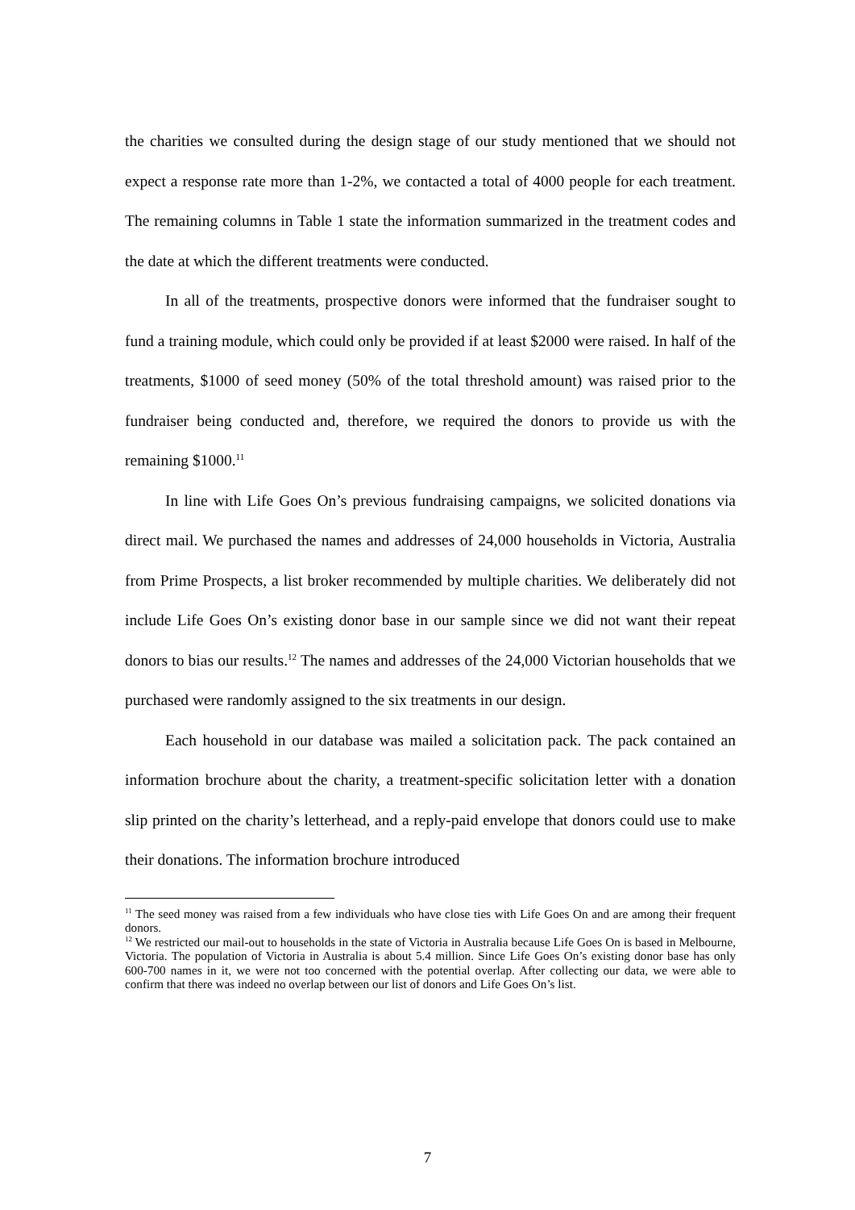the charities we consulted during the design stage of our study mentioned that we should not expect a response rate more than 1-2%, we contacted a total of 4000 people for each treatment. The remaining columns in Table 1 state the information summarized in the treatment codes and the date at which the different treatments were conducted.
In all of the treatments, prospective donors were informed that the fundraiser sought to fund a training module, which could only be provided if at least $2000 were raised. In half of the treatments, $1000 of seed money (50% of the total threshold amount) was raised prior to the fundraiser being conducted and, therefore, we required the donors to provide us with the remaining $1000.<sup>11</sup>
In line with Life Goes On’s previous fundraising campaigns, we solicited donations via direct mail. We purchased the names and addresses of 24,000 households in Victoria, Australia from Prime Prospects, a list broker recommended by multiple charities. We deliberately did not include Life Goes On’s existing donor base in our sample since we did not want their repeat donors to bias our results.<sup>12</sup> The names and addresses of the 24,000 Victorian households that we purchased were randomly assigned to the six treatments in our design.
Each household in our database was mailed a solicitation pack. The pack contained an information brochure about the charity, a treatment-specific solicitation letter with a donation slip printed on the charity’s letterhead, and a reply-paid envelope that donors could use to make their donations. The information brochure introduced
<sup>11</sup> The seed money was raised from a few individuals who have close ties with Life Goes On and are among their frequent donors.
<sup>12</sup> We restricted our mail-out to households in the state of Victoria in Australia because Life Goes On is based in Melbourne, Victoria. The population of Victoria in Australia is about 5.4 million. Since Life Goes On’s existing donor base has only 600-700 names in it, we were not too concerned with the potential overlap. After collecting our data, we were able to confirm that there was indeed no overlap between our list of donors and Life Goes On’s list.
7